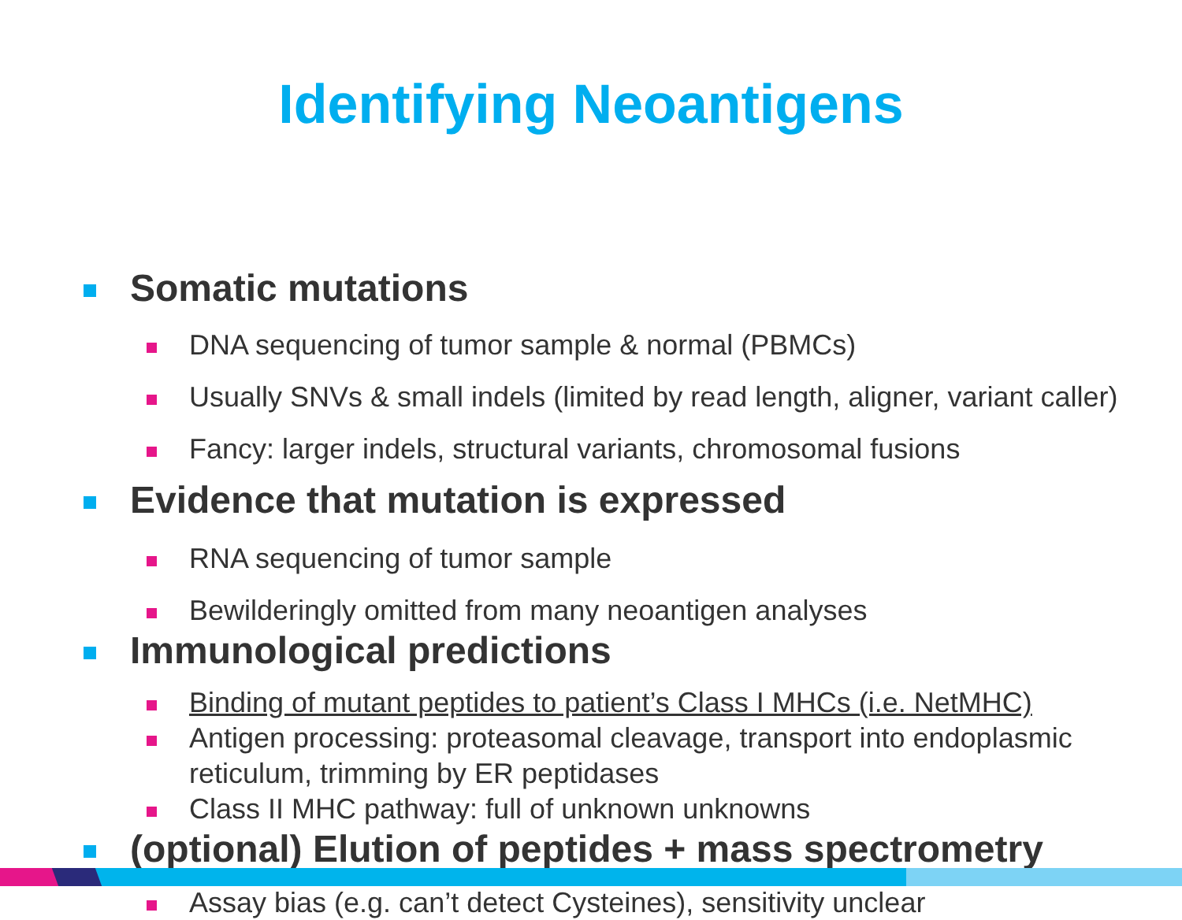Identifying Neoantigens
Somatic mutations
DNA sequencing of tumor sample & normal (PBMCs)
Usually SNVs & small indels (limited by read length, aligner, variant caller)
Fancy: larger indels, structural variants, chromosomal fusions
Evidence that mutation is expressed
RNA sequencing of tumor sample
Bewilderingly omitted from many neoantigen analyses
Immunological predictions
Binding of mutant peptides to patient’s Class I MHCs (i.e. NetMHC)
Antigen processing: proteasomal cleavage, transport into endoplasmic reticulum, trimming by ER peptidases
Class II MHC pathway: full of unknown unknowns
(optional) Elution of peptides + mass spectrometry
Assay bias (e.g. can’t detect Cysteines), sensitivity unclear